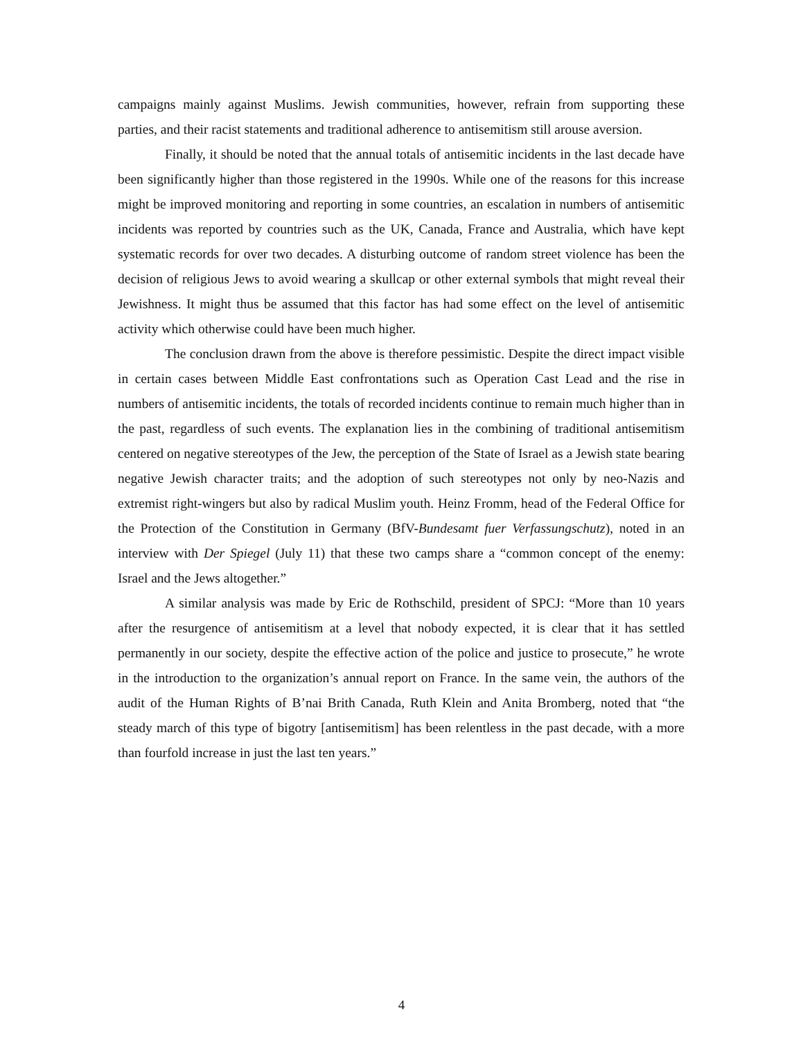campaigns mainly against Muslims. Jewish communities, however, refrain from supporting these parties, and their racist statements and traditional adherence to antisemitism still arouse aversion.
Finally, it should be noted that the annual totals of antisemitic incidents in the last decade have been significantly higher than those registered in the 1990s. While one of the reasons for this increase might be improved monitoring and reporting in some countries, an escalation in numbers of antisemitic incidents was reported by countries such as the UK, Canada, France and Australia, which have kept systematic records for over two decades. A disturbing outcome of random street violence has been the decision of religious Jews to avoid wearing a skullcap or other external symbols that might reveal their Jewishness. It might thus be assumed that this factor has had some effect on the level of antisemitic activity which otherwise could have been much higher.
The conclusion drawn from the above is therefore pessimistic. Despite the direct impact visible in certain cases between Middle East confrontations such as Operation Cast Lead and the rise in numbers of antisemitic incidents, the totals of recorded incidents continue to remain much higher than in the past, regardless of such events. The explanation lies in the combining of traditional antisemitism centered on negative stereotypes of the Jew, the perception of the State of Israel as a Jewish state bearing negative Jewish character traits; and the adoption of such stereotypes not only by neo-Nazis and extremist right-wingers but also by radical Muslim youth. Heinz Fromm, head of the Federal Office for the Protection of the Constitution in Germany (BfV-Bundesamt fuer Verfassungschutz), noted in an interview with Der Spiegel (July 11) that these two camps share a “common concept of the enemy: Israel and the Jews altogether.”
A similar analysis was made by Eric de Rothschild, president of SPCJ: “More than 10 years after the resurgence of antisemitism at a level that nobody expected, it is clear that it has settled permanently in our society, despite the effective action of the police and justice to prosecute,” he wrote in the introduction to the organization’s annual report on France. In the same vein, the authors of the audit of the Human Rights of B’nai Brith Canada, Ruth Klein and Anita Bromberg, noted that “the steady march of this type of bigotry [antisemitism] has been relentless in the past decade, with a more than fourfold increase in just the last ten years.”
4